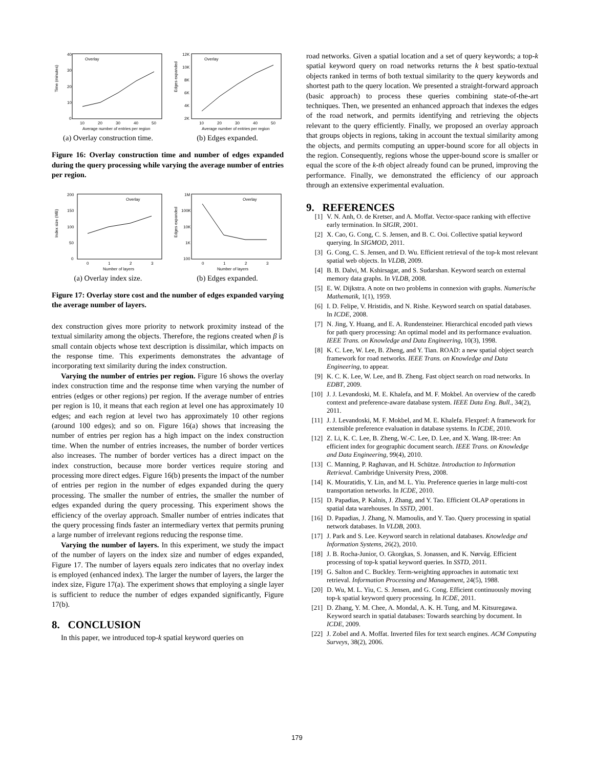Time (minutes)
40
30
20
10
0
10
20
30
40
50
Average number of entries per region
Overlay
(a) Overlay construction time.
Edges expanded
12K
10K
8K
6K
4K
2K
10
20
30
40
50
Average number of entries per region
Overlay
(b) Edges expanded.
Figure 16: Overlay construction time and number of edges expanded during the query processing while varying the average number of entries per region.
Index size (MB)
200
150
100
50
0
0
1
2
3
Number of layers
Overlay
(a) Overlay index size.
Edges expanded
1M
100K
10K
1K
100
0
1
2
3
Number of layers
Overlay
(b) Edges expanded.
Figure 17: Overlay store cost and the number of edges expanded varying the average number of layers.
dex construction gives more priority to network proximity instead of the textual similarity among the objects. Therefore, the regions created when β is small contain objects whose text description is dissimilar, which impacts on the response time. This experiments demonstrates the advantage of incorporating text similarity during the index construction.
Varying the number of entries per region. Figure 16 shows the overlay index construction time and the response time when varying the number of entries (edges or other regions) per region. If the average number of entries per region is 10, it means that each region at level one has approximately 10 edges; and each region at level two has approximately 10 other regions (around 100 edges); and so on. Figure 16(a) shows that increasing the number of entries per region has a high impact on the index construction time. When the number of entries increases, the number of border vertices also increases. The number of border vertices has a direct impact on the index construction, because more border vertices require storing and processing more direct edges. Figure 16(b) presents the impact of the number of entries per region in the number of edges expanded during the query processing. The smaller the number of entries, the smaller the number of edges expanded during the query processing. This experiment shows the efficiency of the overlay approach. Smaller number of entries indicates that the query processing finds faster an intermediary vertex that permits pruning a large number of irrelevant regions reducing the response time.
Varying the number of layers. In this experiment, we study the impact of the number of layers on the index size and number of edges expanded, Figure 17. The number of layers equals zero indicates that no overlay index is employed (enhanced index). The larger the number of layers, the larger the index size, Figure 17(a). The experiment shows that employing a single layer is sufficient to reduce the number of edges expanded significantly, Figure 17(b).
8. CONCLUSION
In this paper, we introduced top-k spatial keyword queries on
road networks. Given a spatial location and a set of query keywords; a top-k spatial keyword query on road networks returns the k best spatio-textual objects ranked in terms of both textual similarity to the query keywords and shortest path to the query location. We presented a straight-forward approach (basic approach) to process these queries combining state-of-the-art techniques. Then, we presented an enhanced approach that indexes the edges of the road network, and permits identifying and retrieving the objects relevant to the query efficiently. Finally, we proposed an overlay approach that groups objects in regions, taking in account the textual similarity among the objects, and permits computing an upper-bound score for all objects in the region. Consequently, regions whose the upper-bound score is smaller or equal the score of the k-th object already found can be pruned, improving the performance. Finally, we demonstrated the efficiency of our approach through an extensive experimental evaluation.
9. REFERENCES
[1] V. N. Anh, O. de Kretser, and A. Moffat. Vector-space ranking with effective early termination. In SIGIR, 2001.
[2] X. Cao, G. Cong, C. S. Jensen, and B. C. Ooi. Collective spatial keyword querying. In SIGMOD, 2011.
[3] G. Cong, C. S. Jensen, and D. Wu. Efficient retrieval of the top-k most relevant spatial web objects. In VLDB, 2009.
[4] B. B. Dalvi, M. Kshirsagar, and S. Sudarshan. Keyword search on external memory data graphs. In VLDB, 2008.
[5] E. W. Dijkstra. A note on two problems in connexion with graphs. Numerische Mathematik, 1(1), 1959.
[6] I. D. Felipe, V. Hristidis, and N. Rishe. Keyword search on spatial databases. In ICDE, 2008.
[7] N. Jing, Y. Huang, and E. A. Rundensteiner. Hierarchical encoded path views for path query processing: An optimal model and its performance evaluation. IEEE Trans. on Knowledge and Data Engineering, 10(3), 1998.
[8] K. C. Lee, W. Lee, B. Zheng, and Y. Tian. ROAD: a new spatial object search framework for road networks. IEEE Trans. on Knowledge and Data Engineering, to appear.
[9] K. C. K. Lee, W. Lee, and B. Zheng. Fast object search on road networks. In EDBT, 2009.
[10] J. J. Levandoski, M. E. Khalefa, and M. F. Mokbel. An overview of the caredb context and preference-aware database system. IEEE Data Eng. Bull., 34(2), 2011.
[11] J. J. Levandoski, M. F. Mokbel, and M. E. Khalefa. Flexpref: A framework for extensible preference evaluation in database systems. In ICDE, 2010.
[12] Z. Li, K. C. Lee, B. Zheng, W.-C. Lee, D. Lee, and X. Wang. IR-tree: An efficient index for geographic document search. IEEE Trans. on Knowledge and Data Engineering, 99(4), 2010.
[13] C. Manning, P. Raghavan, and H. Schütze. Introduction to Information Retrieval. Cambridge University Press, 2008.
[14] K. Mouratidis, Y. Lin, and M. L. Yiu. Preference queries in large multi-cost transportation networks. In ICDE, 2010.
[15] D. Papadias, P. Kalnis, J. Zhang, and Y. Tao. Efficient OLAP operations in spatial data warehouses. In SSTD, 2001.
[16] D. Papadias, J. Zhang, N. Mamoulis, and Y. Tao. Query processing in spatial network databases. In VLDB, 2003.
[17] J. Park and S. Lee. Keyword search in relational databases. Knowledge and Information Systems, 26(2), 2010.
[18] J. B. Rocha-Junior, O. Gkorgkas, S. Jonassen, and K. Nørvåg. Efficient processing of top-k spatial keyword queries. In SSTD, 2011.
[19] G. Salton and C. Buckley. Term-weighting approaches in automatic text retrieval. Information Processing and Management, 24(5), 1988.
[20] D. Wu, M. L. Yiu, C. S. Jensen, and G. Cong. Efficient continuously moving top-k spatial keyword query processing. In ICDE, 2011.
[21] D. Zhang, Y. M. Chee, A. Mondal, A. K. H. Tung, and M. Kitsuregawa. Keyword search in spatial databases: Towards searching by document. In ICDE, 2009.
[22] J. Zobel and A. Moffat. Inverted files for text search engines. ACM Computing Surveys, 38(2), 2006.
179